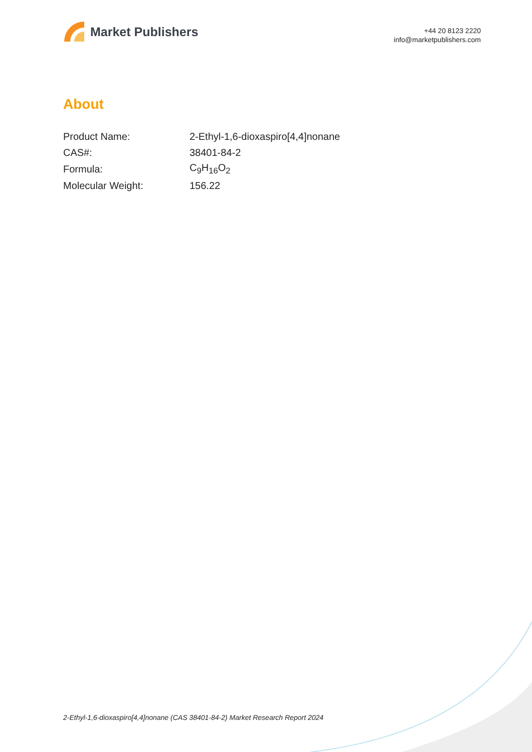Market Publishers
+44 20 8123 2220
info@marketpublishers.com
About
| Product Name: | 2-Ethyl-1,6-dioxaspiro[4,4]nonane |
| CAS#: | 38401-84-2 |
| Formula: | C<sub>9</sub>H<sub>16</sub>O<sub>2</sub> |
| Molecular Weight: | 156.22 |
2-Ethyl-1,6-dioxaspiro[4,4]nonane (CAS 38401-84-2) Market Research Report 2024